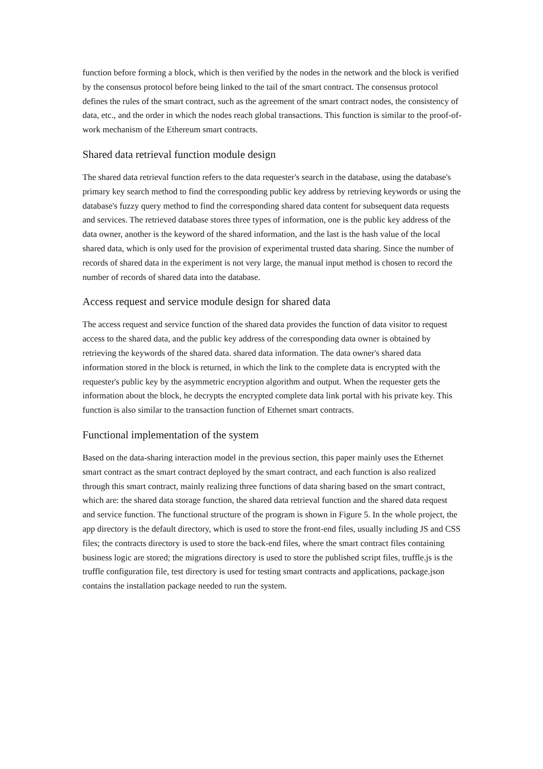function before forming a block, which is then verified by the nodes in the network and the block is verified by the consensus protocol before being linked to the tail of the smart contract. The consensus protocol defines the rules of the smart contract, such as the agreement of the smart contract nodes, the consistency of data, etc., and the order in which the nodes reach global transactions. This function is similar to the proof-of-work mechanism of the Ethereum smart contracts.
Shared data retrieval function module design
The shared data retrieval function refers to the data requester's search in the database, using the database's primary key search method to find the corresponding public key address by retrieving keywords or using the database's fuzzy query method to find the corresponding shared data content for subsequent data requests and services. The retrieved database stores three types of information, one is the public key address of the data owner, another is the keyword of the shared information, and the last is the hash value of the local shared data, which is only used for the provision of experimental trusted data sharing. Since the number of records of shared data in the experiment is not very large, the manual input method is chosen to record the number of records of shared data into the database.
Access request and service module design for shared data
The access request and service function of the shared data provides the function of data visitor to request access to the shared data, and the public key address of the corresponding data owner is obtained by retrieving the keywords of the shared data. shared data information. The data owner's shared data information stored in the block is returned, in which the link to the complete data is encrypted with the requester's public key by the asymmetric encryption algorithm and output. When the requester gets the information about the block, he decrypts the encrypted complete data link portal with his private key. This function is also similar to the transaction function of Ethernet smart contracts.
Functional implementation of the system
Based on the data-sharing interaction model in the previous section, this paper mainly uses the Ethernet smart contract as the smart contract deployed by the smart contract, and each function is also realized through this smart contract, mainly realizing three functions of data sharing based on the smart contract, which are: the shared data storage function, the shared data retrieval function and the shared data request and service function. The functional structure of the program is shown in Figure 5. In the whole project, the app directory is the default directory, which is used to store the front-end files, usually including JS and CSS files; the contracts directory is used to store the back-end files, where the smart contract files containing business logic are stored; the migrations directory is used to store the published script files, truffle.js is the truffle configuration file, test directory is used for testing smart contracts and applications, package.json contains the installation package needed to run the system.